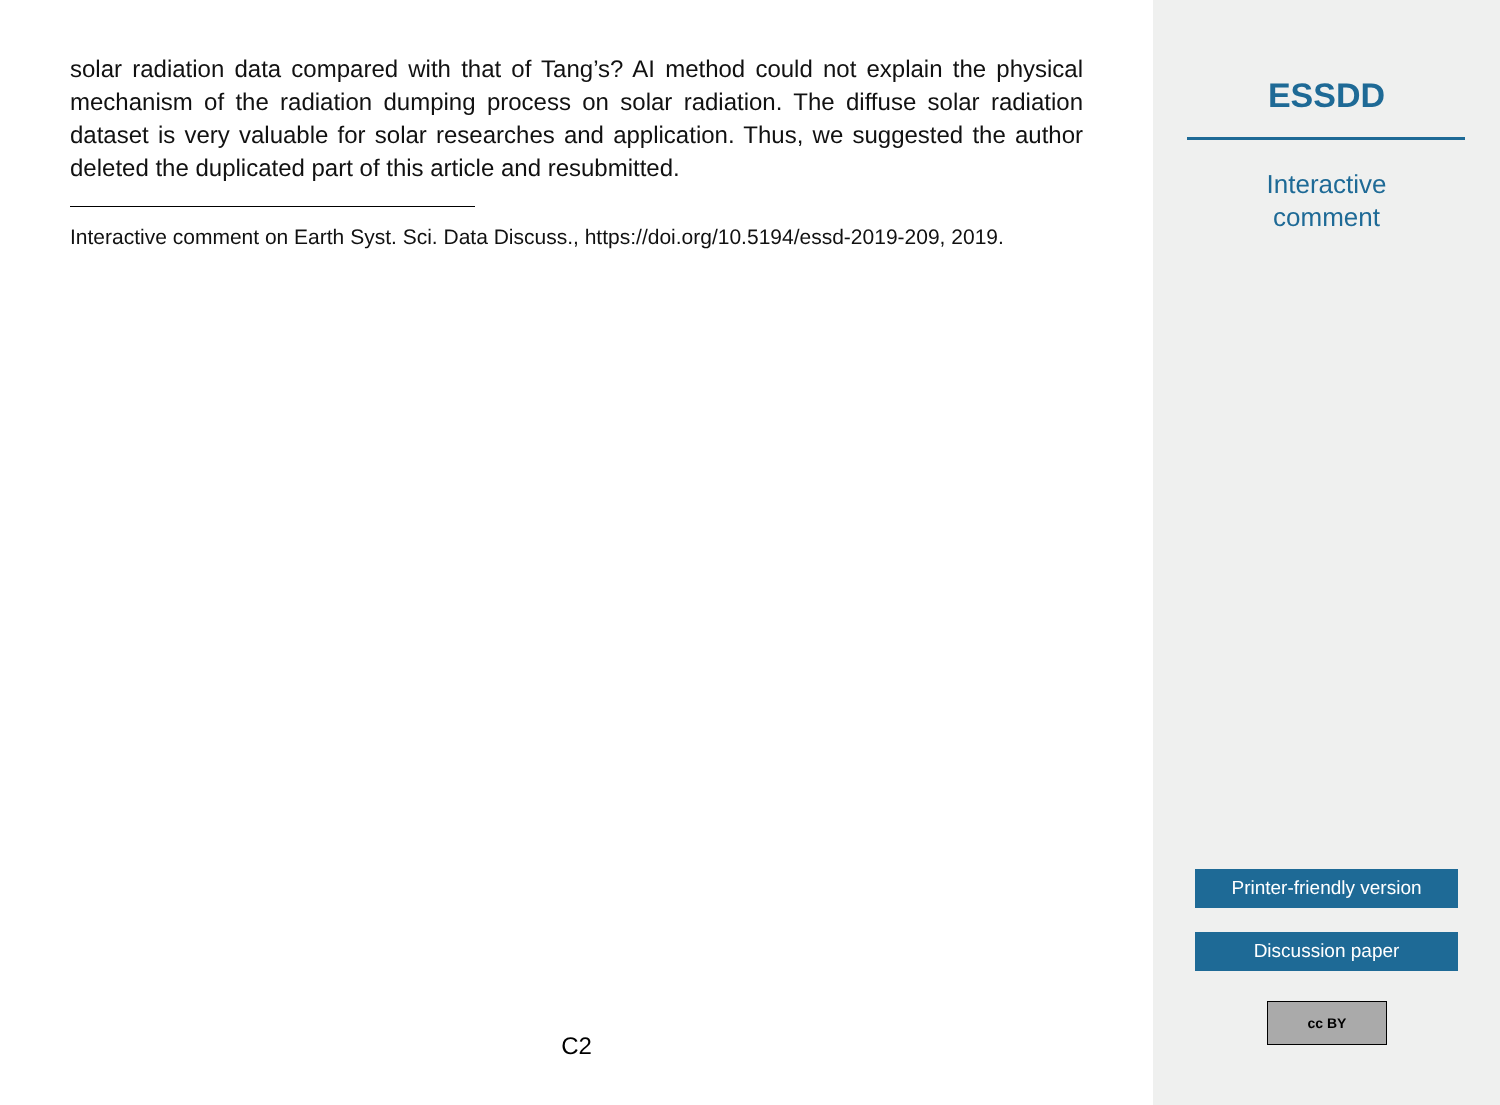solar radiation data compared with that of Tang’s? AI method could not explain the physical mechanism of the radiation dumping process on solar radiation. The diffuse solar radiation dataset is very valuable for solar researches and application. Thus, we suggested the author deleted the duplicated part of this article and resubmitted.
Interactive comment on Earth Syst. Sci. Data Discuss., https://doi.org/10.5194/essd-2019-209, 2019.
C2
ESSDD
Interactive
comment
Printer-friendly version
Discussion paper
cc BY